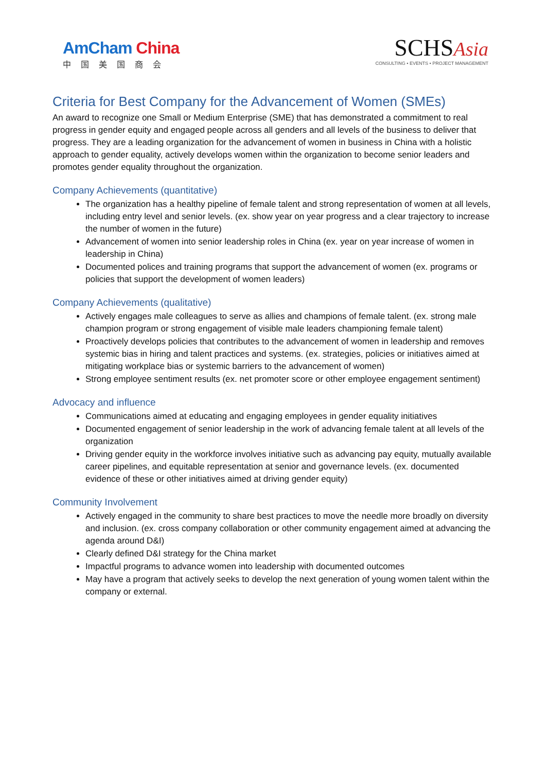AmCham China
中国美国商会
SCHSAsia
CONSULTING • EVENTS • PROJECT MANAGEMENT
Criteria for Best Company for the Advancement of Women (SMEs)
An award to recognize one Small or Medium Enterprise (SME) that has demonstrated a commitment to real progress in gender equity and engaged people across all genders and all levels of the business to deliver that progress. They are a leading organization for the advancement of women in business in China with a holistic approach to gender equality, actively develops women within the organization to become senior leaders and promotes gender equality throughout the organization.
Company Achievements (quantitative)
The organization has a healthy pipeline of female talent and strong representation of women at all levels, including entry level and senior levels. (ex. show year on year progress and a clear trajectory to increase the number of women in the future)
Advancement of women into senior leadership roles in China (ex. year on year increase of women in leadership in China)
Documented polices and training programs that support the advancement of women (ex. programs or policies that support the development of women leaders)
Company Achievements (qualitative)
Actively engages male colleagues to serve as allies and champions of female talent. (ex. strong male champion program or strong engagement of visible male leaders championing female talent)
Proactively develops policies that contributes to the advancement of women in leadership and removes systemic bias in hiring and talent practices and systems. (ex. strategies, policies or initiatives aimed at mitigating workplace bias or systemic barriers to the advancement of women)
Strong employee sentiment results (ex. net promoter score or other employee engagement sentiment)
Advocacy and influence
Communications aimed at educating and engaging employees in gender equality initiatives
Documented engagement of senior leadership in the work of advancing female talent at all levels of the organization
Driving gender equity in the workforce involves initiative such as advancing pay equity, mutually available career pipelines, and equitable representation at senior and governance levels. (ex. documented evidence of these or other initiatives aimed at driving gender equity)
Community Involvement
Actively engaged in the community to share best practices to move the needle more broadly on diversity and inclusion. (ex. cross company collaboration or other community engagement aimed at advancing the agenda around D&I)
Clearly defined D&I strategy for the China market
Impactful programs to advance women into leadership with documented outcomes
May have a program that actively seeks to develop the next generation of young women talent within the company or external.